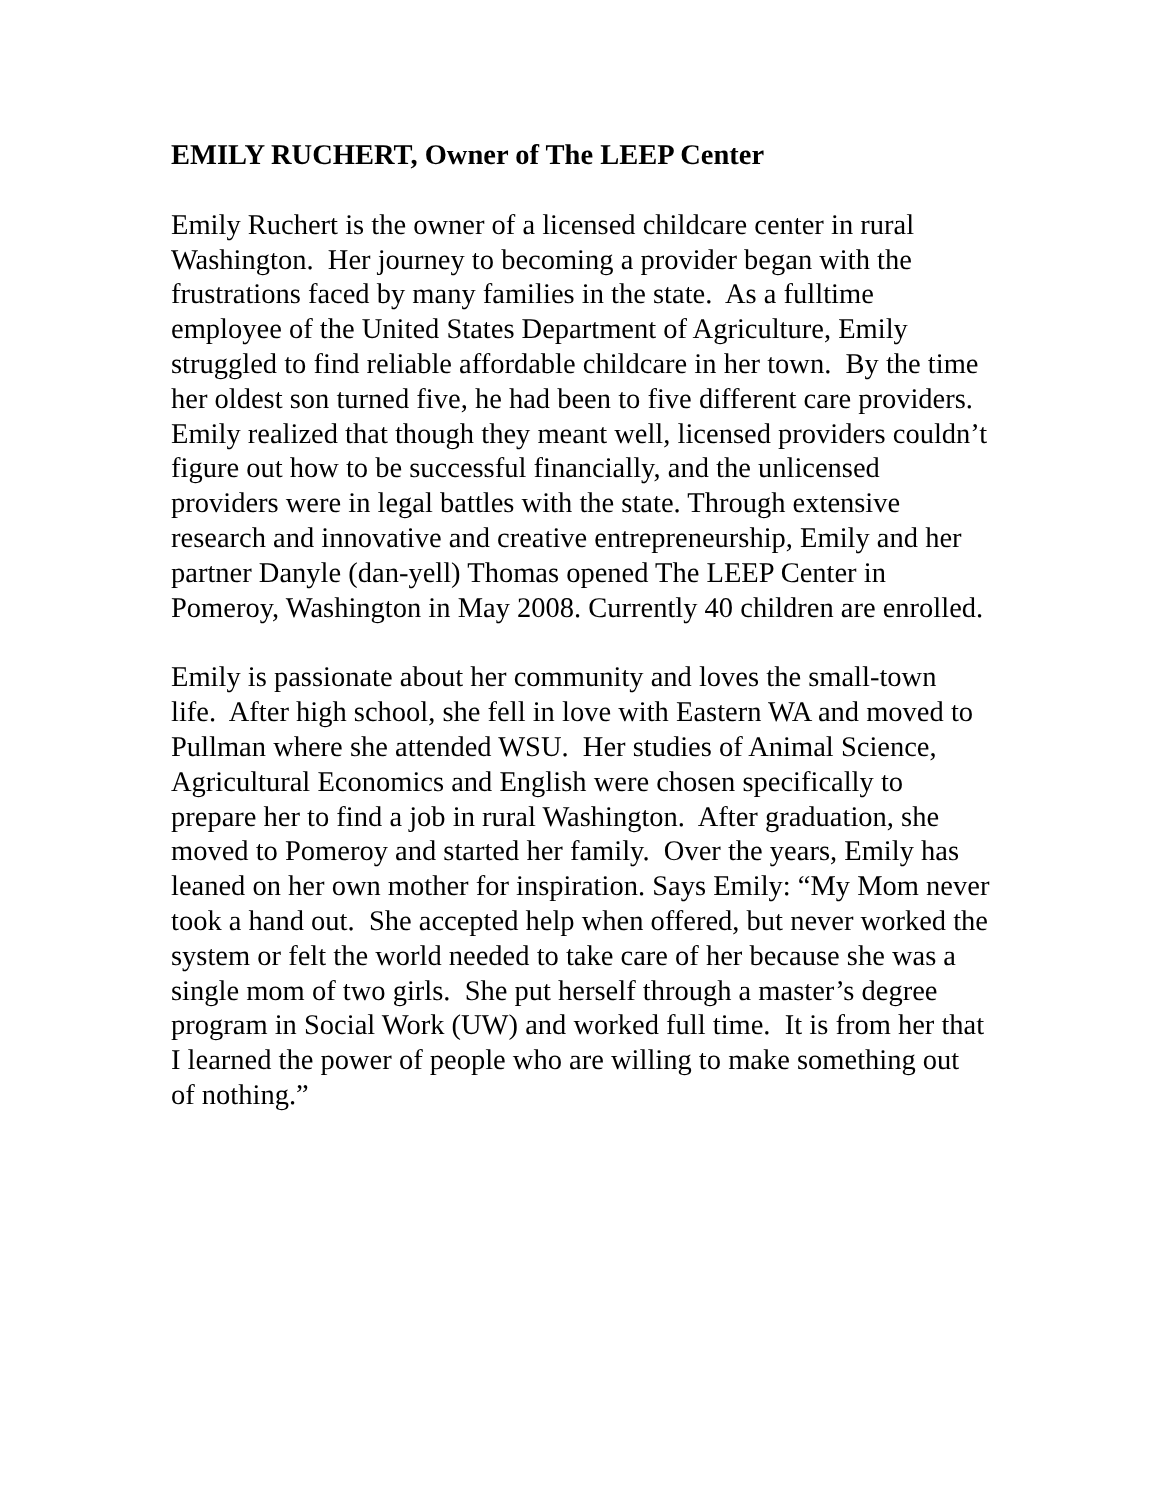EMILY RUCHERT, Owner of The LEEP Center
Emily Ruchert is the owner of a licensed childcare center in rural Washington. Her journey to becoming a provider began with the frustrations faced by many families in the state. As a fulltime employee of the United States Department of Agriculture, Emily struggled to find reliable affordable childcare in her town. By the time her oldest son turned five, he had been to five different care providers. Emily realized that though they meant well, licensed providers couldn’t figure out how to be successful financially, and the unlicensed providers were in legal battles with the state. Through extensive research and innovative and creative entrepreneurship, Emily and her partner Danyle (dan-yell) Thomas opened The LEEP Center in Pomeroy, Washington in May 2008. Currently 40 children are enrolled.
Emily is passionate about her community and loves the small-town life. After high school, she fell in love with Eastern WA and moved to Pullman where she attended WSU. Her studies of Animal Science, Agricultural Economics and English were chosen specifically to prepare her to find a job in rural Washington. After graduation, she moved to Pomeroy and started her family. Over the years, Emily has leaned on her own mother for inspiration. Says Emily: “My Mom never took a hand out. She accepted help when offered, but never worked the system or felt the world needed to take care of her because she was a single mom of two girls. She put herself through a master’s degree program in Social Work (UW) and worked full time. It is from her that I learned the power of people who are willing to make something out of nothing.”